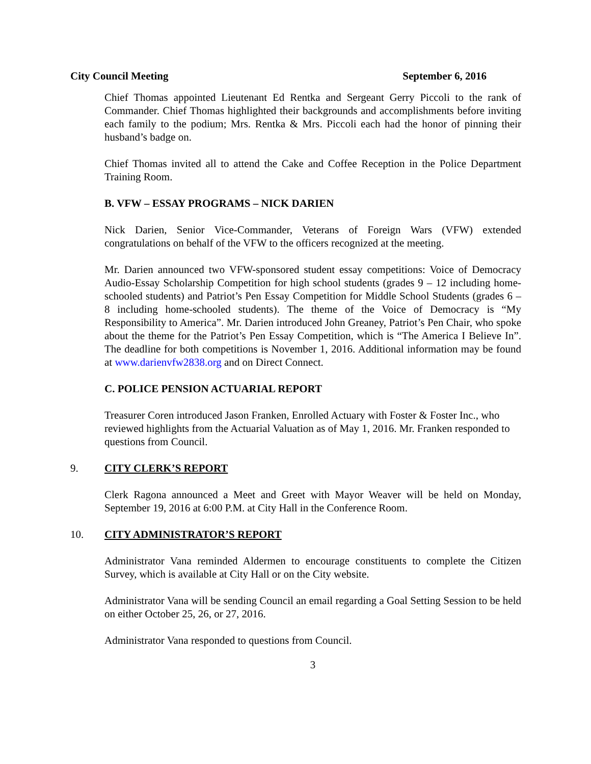City Council Meeting September 6, 2016
Chief Thomas appointed Lieutenant Ed Rentka and Sergeant Gerry Piccoli to the rank of Commander. Chief Thomas highlighted their backgrounds and accomplishments before inviting each family to the podium; Mrs. Rentka & Mrs. Piccoli each had the honor of pinning their husband’s badge on.
Chief Thomas invited all to attend the Cake and Coffee Reception in the Police Department Training Room.
B. VFW – ESSAY PROGRAMS – NICK DARIEN
Nick Darien, Senior Vice-Commander, Veterans of Foreign Wars (VFW) extended congratulations on behalf of the VFW to the officers recognized at the meeting.
Mr. Darien announced two VFW-sponsored student essay competitions: Voice of Democracy Audio-Essay Scholarship Competition for high school students (grades 9 – 12 including home-schooled students) and Patriot’s Pen Essay Competition for Middle School Students (grades 6 – 8 including home-schooled students). The theme of the Voice of Democracy is “My Responsibility to America”. Mr. Darien introduced John Greaney, Patriot’s Pen Chair, who spoke about the theme for the Patriot’s Pen Essay Competition, which is “The America I Believe In”. The deadline for both competitions is November 1, 2016. Additional information may be found at www.darienvfw2838.org and on Direct Connect.
C. POLICE PENSION ACTUARIAL REPORT
Treasurer Coren introduced Jason Franken, Enrolled Actuary with Foster & Foster Inc., who reviewed highlights from the Actuarial Valuation as of May 1, 2016. Mr. Franken responded to questions from Council.
9. CITY CLERK’S REPORT
Clerk Ragona announced a Meet and Greet with Mayor Weaver will be held on Monday, September 19, 2016 at 6:00 P.M. at City Hall in the Conference Room.
10. CITY ADMINISTRATOR’S REPORT
Administrator Vana reminded Aldermen to encourage constituents to complete the Citizen Survey, which is available at City Hall or on the City website.
Administrator Vana will be sending Council an email regarding a Goal Setting Session to be held on either October 25, 26, or 27, 2016.
Administrator Vana responded to questions from Council.
3